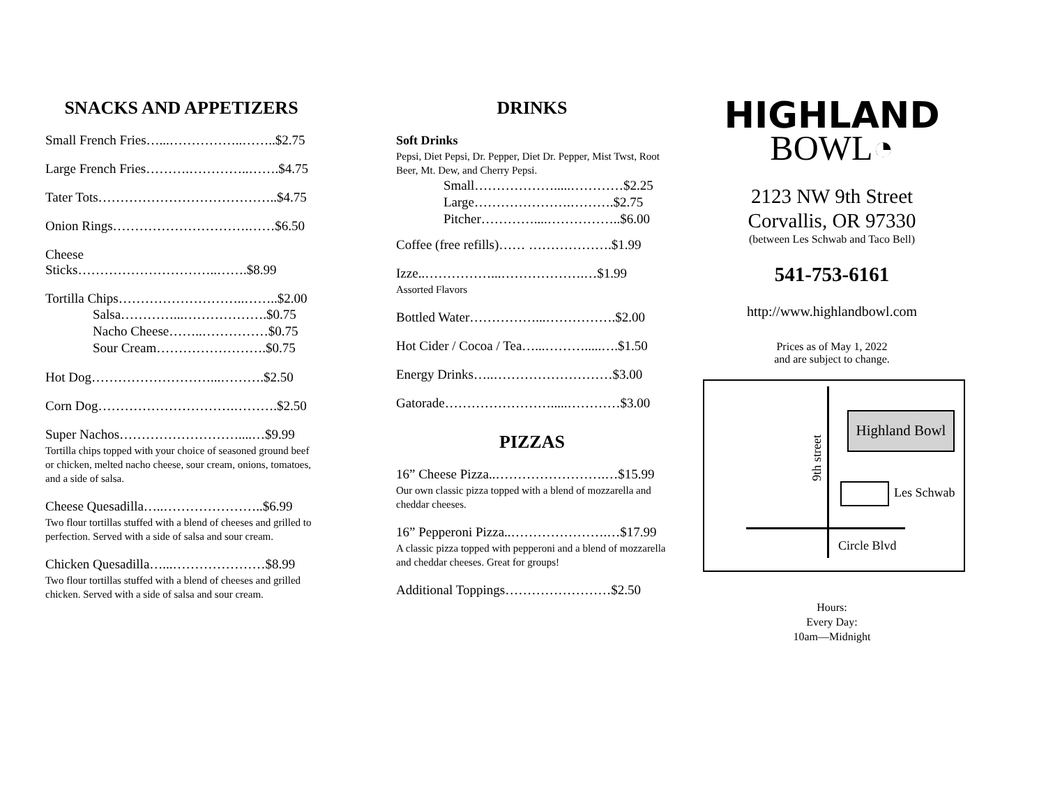SNACKS AND APPETIZERS
Small French Fries…...……………..……..$2.75
Large French Fries……….…………..…….$4.75
Tater Tots…………………………………..$4.75
Onion Rings………………………….……$6.50
Cheese Sticks…………………………..…….$8.99
Tortilla Chips………………………..……..$2.00
Salsa…………...……………….$0.75
Nacho Cheese……..……………$0.75
Sour Cream…………………….$0.75
Hot Dog………………………...……….$2.50
Corn Dog………………………….……….$2.50
Super Nachos………………………....…$9.99
Tortilla chips topped with your choice of seasoned ground beef or chicken, melted nacho cheese, sour cream, onions, tomatoes, and a side of salsa.
Cheese Quesadilla…..…………………..$6.99
Two flour tortillas stuffed with a blend of cheeses and grilled to perfection. Served with a side of salsa and sour cream.
Chicken Quesadilla…...…………………$8.99
Two flour tortillas stuffed with a blend of cheeses and grilled chicken. Served with a side of salsa and sour cream.
DRINKS
Soft Drinks
Pepsi, Diet Pepsi, Dr. Pepper, Diet Dr. Pepper, Mist Twst, Root Beer, Mt. Dew, and Cherry Pepsi.
Small……………….....…………$2.25
Large………………….……….$2.75
Pitcher…………....……………..$6.00
Coffee (free refills)…… ……………….$1.99
Izze..……………...……………….…$1.99
Assorted Flavors
Bottled Water……………...…………….$2.00
Hot Cider / Cocoa / Tea…...……….....….$1.50
Energy Drinks…..………………………$3.00
Gatorade…………………….....…………$3.00
PIZZAS
16” Cheese Pizza..…………………….…$15.99
Our own classic pizza topped with a blend of mozzarella and cheddar cheeses.
16” Pepperoni Pizza..………………….…$17.99
A classic pizza topped with pepperoni and a blend of mozzarella and cheddar cheeses. Great for groups!
Additional Toppings……………………$2.50
HIGHLAND
BOWL◔
2123 NW 9th Street
Corvallis, OR 97330
(between Les Schwab and Taco Bell)
541-753-6161
http://www.highlandbowl.com
Prices as of May 1, 2022
and are subject to change.
Highland Bowl
Les Schwab
Circle Blvd
9th street
Hours:
Every Day:
10am—Midnight